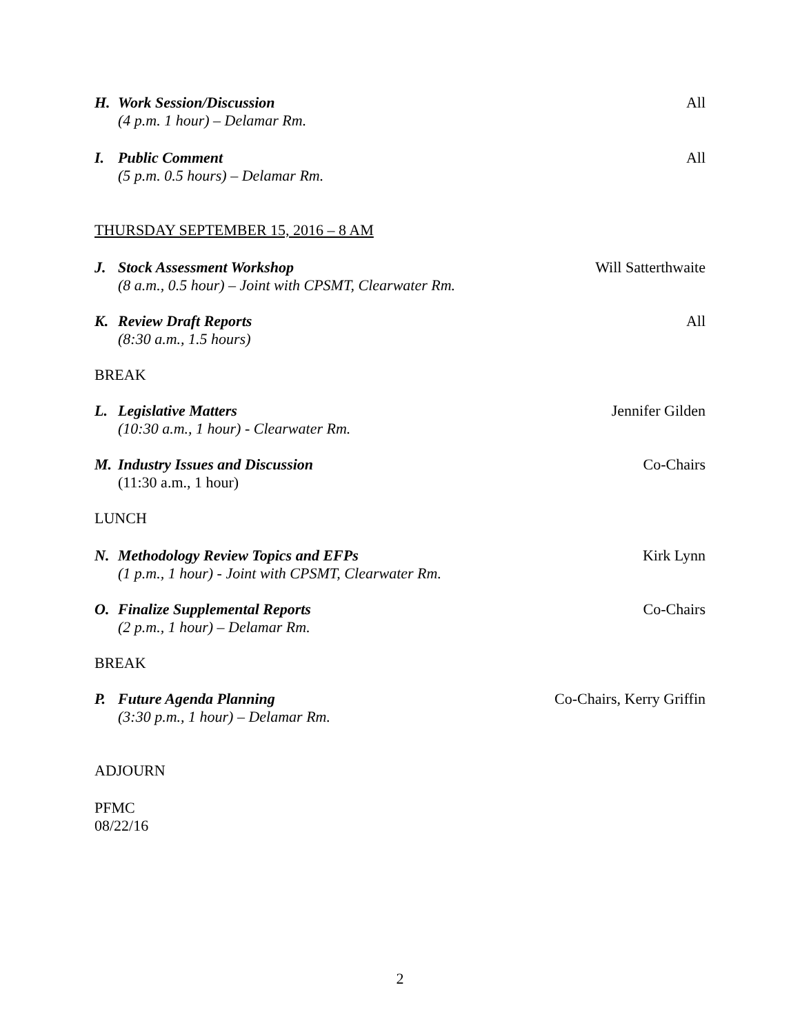H. Work Session/Discussion
(4 p.m. 1 hour) – Delamar Rm.
All
I. Public Comment
(5 p.m. 0.5 hours) – Delamar Rm.
All
THURSDAY SEPTEMBER 15, 2016 – 8 AM
J. Stock Assessment Workshop
(8 a.m., 0.5 hour) – Joint with CPSMT, Clearwater Rm.
Will Satterthwaite
K. Review Draft Reports
(8:30 a.m., 1.5 hours)
All
BREAK
L. Legislative Matters
(10:30 a.m., 1 hour) - Clearwater Rm.
Jennifer Gilden
M. Industry Issues and Discussion
(11:30 a.m., 1 hour)
Co-Chairs
LUNCH
N. Methodology Review Topics and EFPs
(1 p.m., 1 hour) - Joint with CPSMT, Clearwater Rm.
Kirk Lynn
O. Finalize Supplemental Reports
(2 p.m., 1 hour) – Delamar Rm.
Co-Chairs
BREAK
P. Future Agenda Planning
(3:30 p.m., 1 hour) – Delamar Rm.
Co-Chairs, Kerry Griffin
ADJOURN
PFMC
08/22/16
2